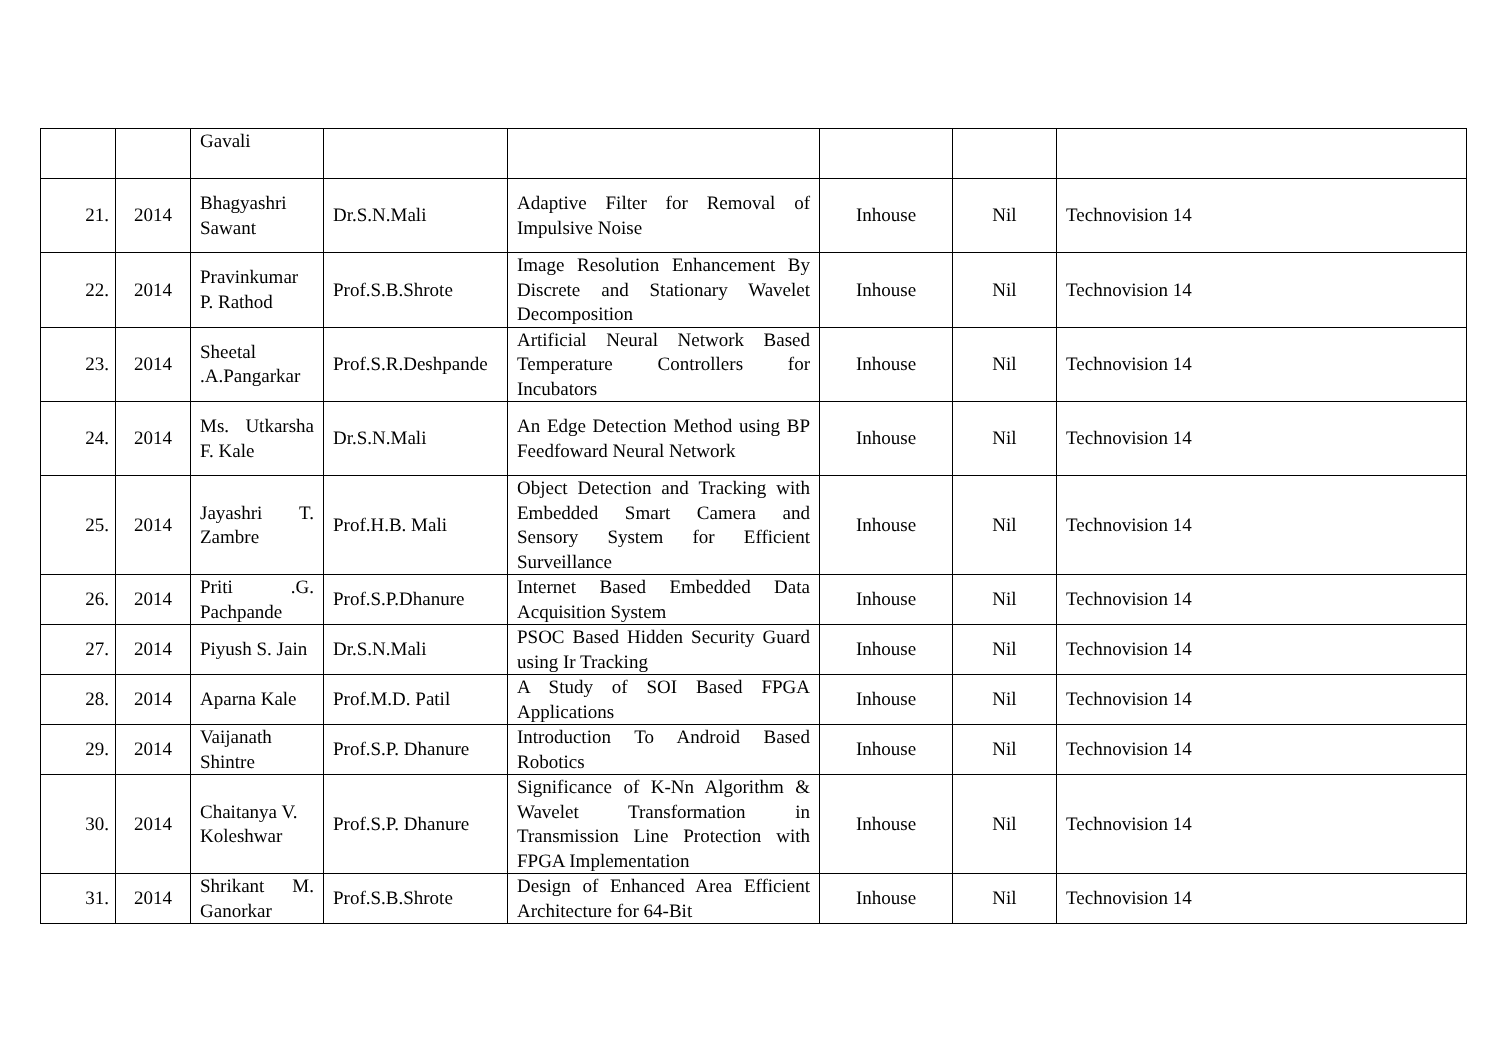| | | Gavali | | | | | |
| 21. | 2014 | Bhagyashri Sawant | Dr.S.N.Mali | Adaptive Filter for Removal of Impulsive Noise | Inhouse | Nil | Technovision 14 |
| 22. | 2014 | Pravinkumar P. Rathod | Prof.S.B.Shrote | Image Resolution Enhancement By Discrete and Stationary Wavelet Decomposition | Inhouse | Nil | Technovision 14 |
| 23. | 2014 | Sheetal .A.Pangarkar | Prof.S.R.Deshpande | Artificial Neural Network Based Temperature Controllers for Incubators | Inhouse | Nil | Technovision 14 |
| 24. | 2014 | Ms. Utkarsha F. Kale | Dr.S.N.Mali | An Edge Detection Method using BP Feedfoward Neural Network | Inhouse | Nil | Technovision 14 |
| 25. | 2014 | Jayashri T. Zambre | Prof.H.B. Mali | Object Detection and Tracking with Embedded Smart Camera and Sensory System for Efficient Surveillance | Inhouse | Nil | Technovision 14 |
| 26. | 2014 | Priti .G. Pachpande | Prof.S.P.Dhanure | Internet Based Embedded Data Acquisition System | Inhouse | Nil | Technovision 14 |
| 27. | 2014 | Piyush S. Jain | Dr.S.N.Mali | PSOC Based Hidden Security Guard using Ir Tracking | Inhouse | Nil | Technovision 14 |
| 28. | 2014 | Aparna Kale | Prof.M.D. Patil | A Study of SOI Based FPGA Applications | Inhouse | Nil | Technovision 14 |
| 29. | 2014 | Vaijanath Shintre | Prof.S.P. Dhanure | Introduction To Android Based Robotics | Inhouse | Nil | Technovision 14 |
| 30. | 2014 | Chaitanya V. Koleshwar | Prof.S.P. Dhanure | Significance of K-Nn Algorithm & Wavelet Transformation in Transmission Line Protection with FPGA Implementation | Inhouse | Nil | Technovision 14 |
| 31. | 2014 | Shrikant M. Ganorkar | Prof.S.B.Shrote | Design of Enhanced Area Efficient Architecture for 64-Bit | Inhouse | Nil | Technovision 14 |